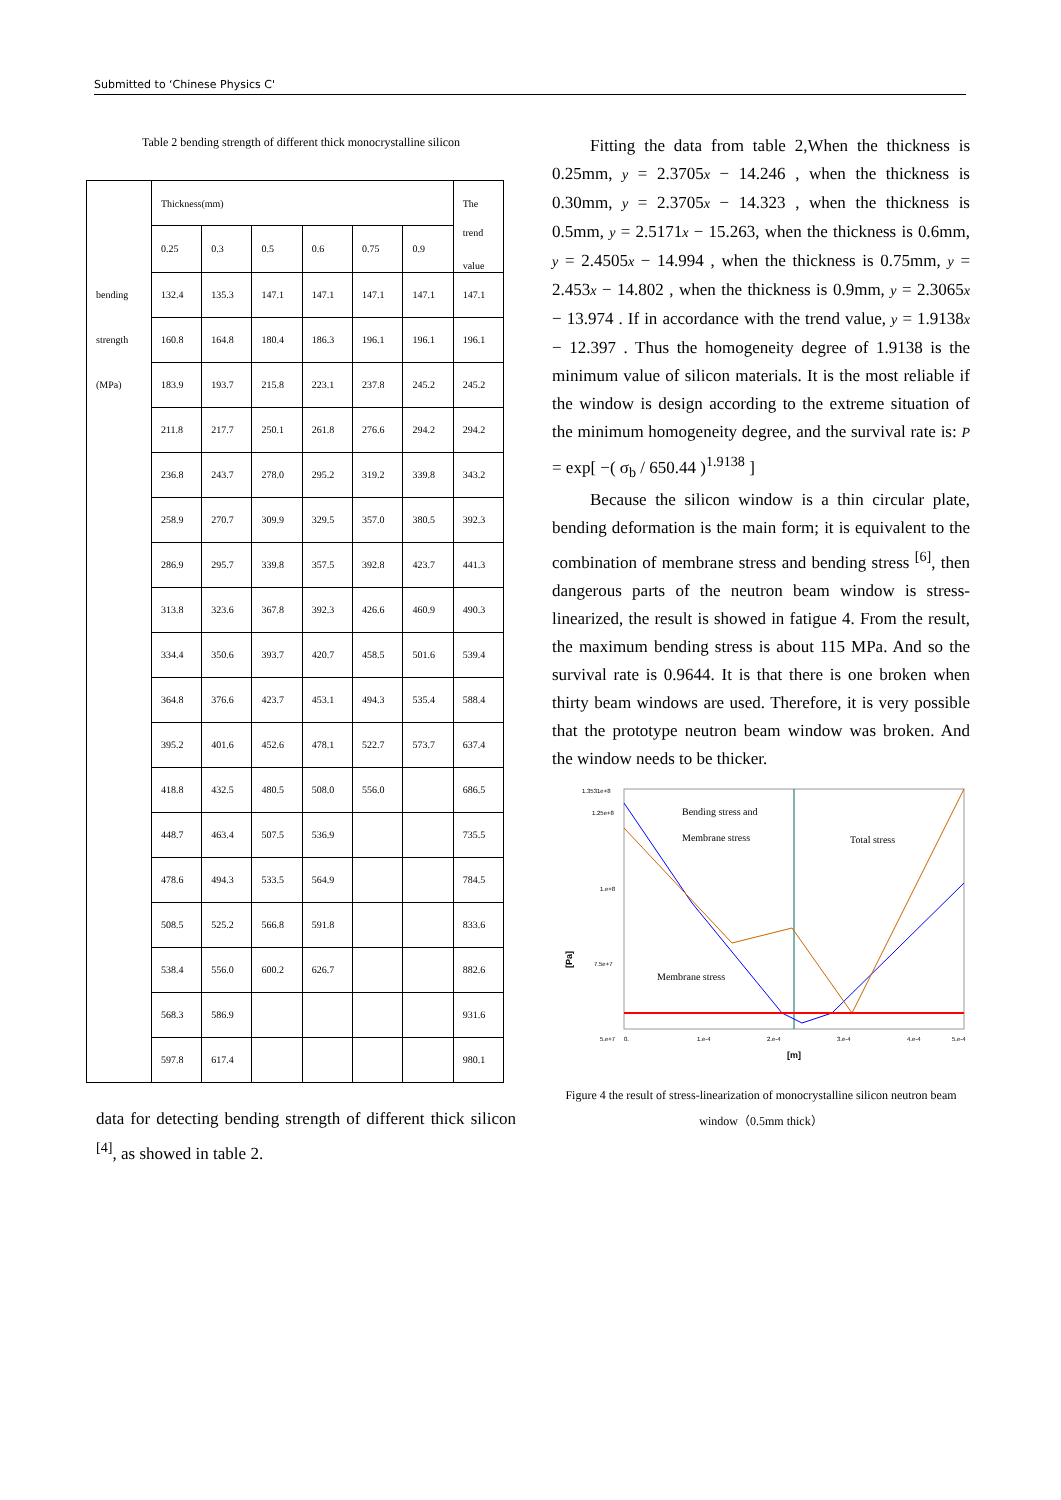Submitted to ‘Chinese Physics C'
Table 2 bending strength of different thick monocrystalline silicon
| | Thickness(mm) | | | | | | The |
| | 0.25 | 0.3 | 0.5 | 0.6 | 0.75 | 0.9 | trend value |
| bending | 132.4 | 135.3 | 147.1 | 147.1 | 147.1 | 147.1 | 147.1 |
| strength | 160.8 | 164.8 | 180.4 | 186.3 | 196.1 | 196.1 | 196.1 |
| (MPa) | 183.9 | 193.7 | 215.8 | 223.1 | 237.8 | 245.2 | 245.2 |
| | 211.8 | 217.7 | 250.1 | 261.8 | 276.6 | 294.2 | 294.2 |
| | 236.8 | 243.7 | 278.0 | 295.2 | 319.2 | 339.8 | 343.2 |
| | 258.9 | 270.7 | 309.9 | 329.5 | 357.0 | 380.5 | 392.3 |
| | 286.9 | 295.7 | 339.8 | 357.5 | 392.8 | 423.7 | 441.3 |
| | 313.8 | 323.6 | 367.8 | 392.3 | 426.6 | 460.9 | 490.3 |
| | 334.4 | 350.6 | 393.7 | 420.7 | 458.5 | 501.6 | 539.4 |
| | 364.8 | 376.6 | 423.7 | 453.1 | 494.3 | 535.4 | 588.4 |
| | 395.2 | 401.6 | 452.6 | 478.1 | 522.7 | 573.7 | 637.4 |
| | 418.8 | 432.5 | 480.5 | 508.0 | 556.0 | | 686.5 |
| | 448.7 | 463.4 | 507.5 | 536.9 | | | 735.5 |
| | 478.6 | 494.3 | 533.5 | 564.9 | | | 784.5 |
| | 508.5 | 525.2 | 566.8 | 591.8 | | | 833.6 |
| | 538.4 | 556.0 | 600.2 | 626.7 | | | 882.6 |
| | 568.3 | 586.9 | | | | | 931.6 |
| | 597.8 | 617.4 | | | | | 980.1 |
data for detecting bending strength of different thick silicon <sup>[4]</sup>, as showed in table 2.
Fitting the data from table 2,When the thickness is 0.25mm, y = 2.3705x − 14.246 , when the thickness is 0.30mm, y = 2.3705x − 14.323 , when the thickness is 0.5mm, y = 2.5171x − 15.263, when the thickness is 0.6mm, y = 2.4505x − 14.994 , when the thickness is 0.75mm, y = 2.453x − 14.802 , when the thickness is 0.9mm, y = 2.3065x − 13.974 . If in accordance with the trend value, y = 1.9138x − 12.397 . Thus the homogeneity degree of 1.9138 is the minimum value of silicon materials. It is the most reliable if the window is design according to the extreme situation of the minimum homogeneity degree, and the survival rate is: P = exp[ −( σ<sub>b</sub> / 650.44 )<sup>1.9138</sup> ]
Because the silicon window is a thin circular plate, bending deformation is the main form; it is equivalent to the combination of membrane stress and bending stress <sup>[6]</sup>, then dangerous parts of the neutron beam window is stress-linearized, the result is showed in fatigue 4. From the result, the maximum bending stress is about 115 MPa. And so the survival rate is 0.9644. It is that there is one broken when thirty beam windows are used. Therefore, it is very possible that the prototype neutron beam window was broken. And the window needs to be thicker.
1.3531e+8
1.25e+8
1.e+8
7.5e+7
5.e+7
[Pa]
Bending stress and
Membrane stress
Total stress
Membrane stress
0.
1.e-4
2.e-4
3.e-4
4.e-4
5.e-4
[m]
Figure 4 the result of stress-linearization of monocrystalline silicon neutron beam window（0.5mm thick）